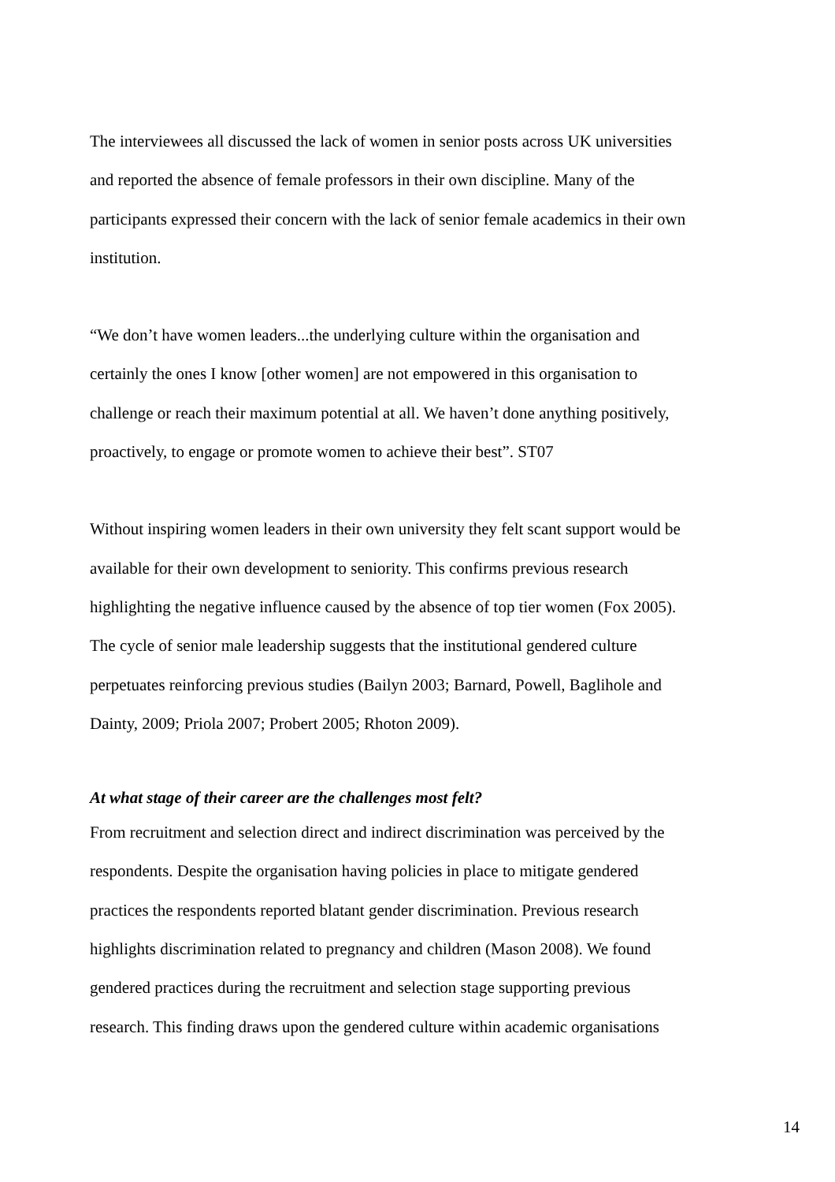The interviewees all discussed the lack of women in senior posts across UK universities and reported the absence of female professors in their own discipline. Many of the participants expressed their concern with the lack of senior female academics in their own institution.
“We don’t have women leaders...the underlying culture within the organisation and certainly the ones I know [other women] are not empowered in this organisation to challenge or reach their maximum potential at all. We haven’t done anything positively, proactively, to engage or promote women to achieve their best”. ST07
Without inspiring women leaders in their own university they felt scant support would be available for their own development to seniority. This confirms previous research highlighting the negative influence caused by the absence of top tier women (Fox 2005). The cycle of senior male leadership suggests that the institutional gendered culture perpetuates reinforcing previous studies (Bailyn 2003; Barnard, Powell, Baglihole and Dainty, 2009; Priola 2007; Probert 2005; Rhoton 2009).
At what stage of their career are the challenges most felt?
From recruitment and selection direct and indirect discrimination was perceived by the respondents. Despite the organisation having policies in place to mitigate gendered practices the respondents reported blatant gender discrimination. Previous research highlights discrimination related to pregnancy and children (Mason 2008). We found gendered practices during the recruitment and selection stage supporting previous research. This finding draws upon the gendered culture within academic organisations
14